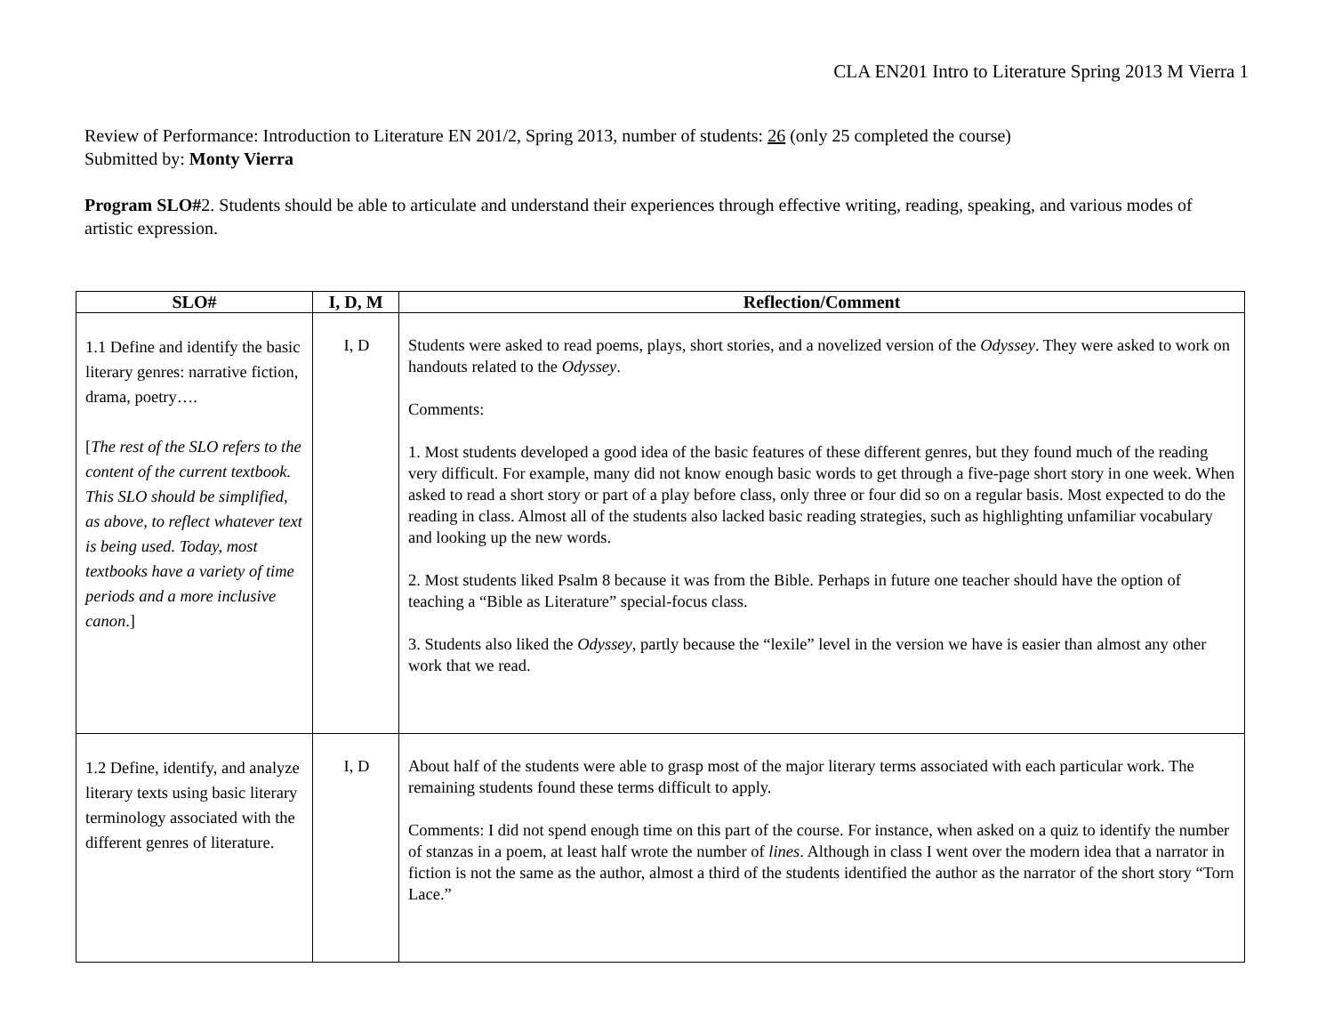CLA EN201 Intro to Literature Spring 2013 M Vierra 1
Review of Performance: Introduction to Literature EN 201/2, Spring 2013, number of students: 26 (only 25 completed the course)
Submitted by: Monty Vierra
Program SLO#2. Students should be able to articulate and understand their experiences through effective writing, reading, speaking, and various modes of artistic expression.
| SLO# | I, D, M | Reflection/Comment |
| --- | --- | --- |
| 1.1 Define and identify the basic literary genres: narrative fiction, drama, poetry…. [ The rest of the SLO refers to the content of the current textbook. This SLO should be simplified, as above, to reflect whatever text is being used. Today, most textbooks have a variety of time periods and a more inclusive canon .] | I, D | Students were asked to read poems, plays, short stories, and a novelized version of the Odyssey . They were asked to work on handouts related to the Odyssey . Comments: 1. Most students developed a good idea of the basic features of these different genres, but they found much of the reading very difficult. For example, many did not know enough basic words to get through a five-page short story in one week. When asked to read a short story or part of a play before class, only three or four did so on a regular basis. Most expected to do the reading in class. Almost all of the students also lacked basic reading strategies, such as highlighting unfamiliar vocabulary and looking up the new words. 2. Most students liked Psalm 8 because it was from the Bible. Perhaps in future one teacher should have the option of teaching a “Bible as Literature” special-focus class. 3. Students also liked the Odyssey , partly because the “lexile” level in the version we have is easier than almost any other work that we read. |
| 1.2 Define, identify, and analyze literary texts using basic literary terminology associated with the different genres of literature. | I, D | About half of the students were able to grasp most of the major literary terms associated with each particular work. The remaining students found these terms difficult to apply. Comments: I did not spend enough time on this part of the course. For instance, when asked on a quiz to identify the number of stanzas in a poem, at least half wrote the number of lines . Although in class I went over the modern idea that a narrator in fiction is not the same as the author, almost a third of the students identified the author as the narrator of the short story “Torn Lace.” |